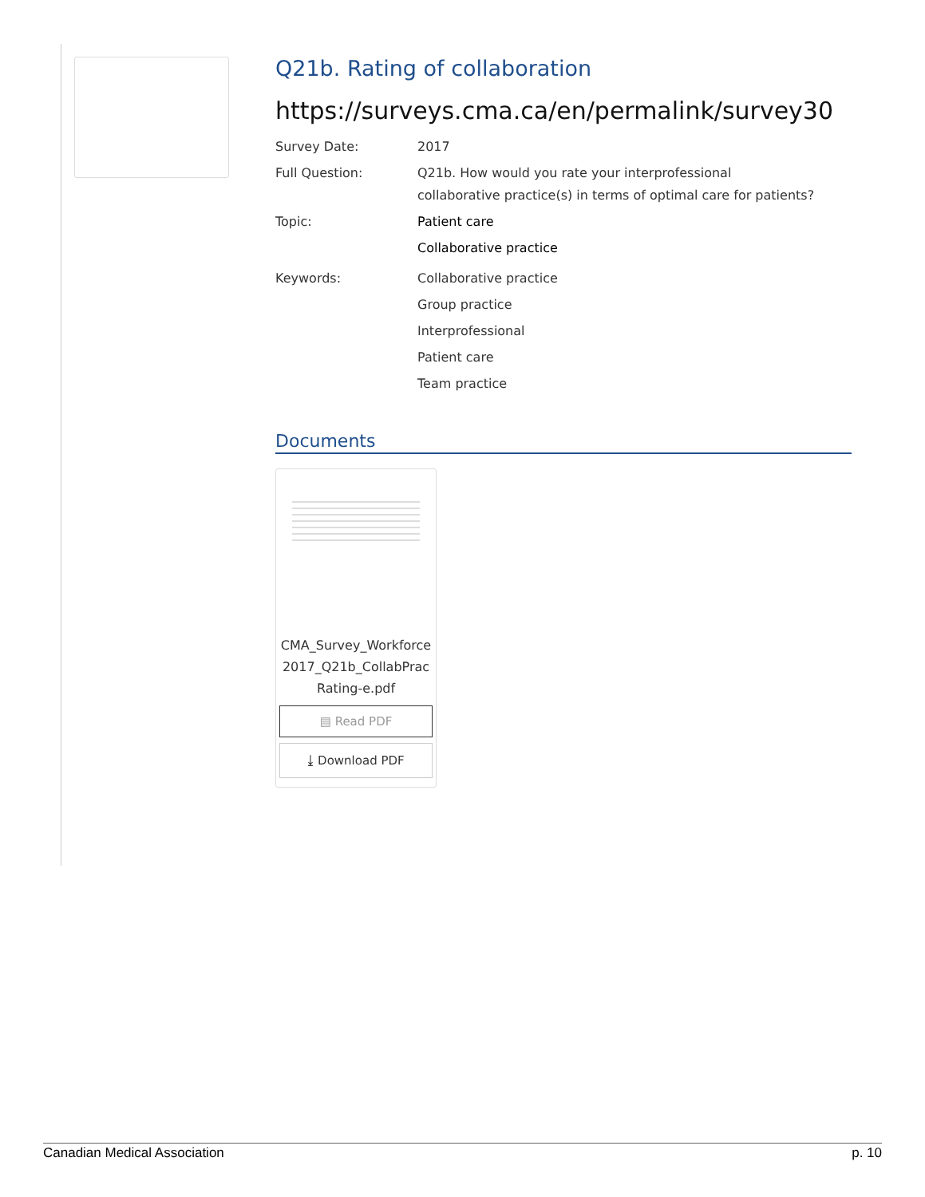Q21b. Rating of collaboration
https://surveys.cma.ca/en/permalink/survey30
Survey Date: 2017
Full Question: Q21b. How would you rate your interprofessional collaborative practice(s) in terms of optimal care for patients?
Topic: Patient care
Collaborative practice
Keywords: Collaborative practice
Group practice
Interprofessional
Patient care
Team practice
Documents
CMA_Survey_Workforce2017_Q21b_CollabPracRating-e.pdf
▤ Read PDF
⤓ Download PDF
Canadian Medical Association p. 10